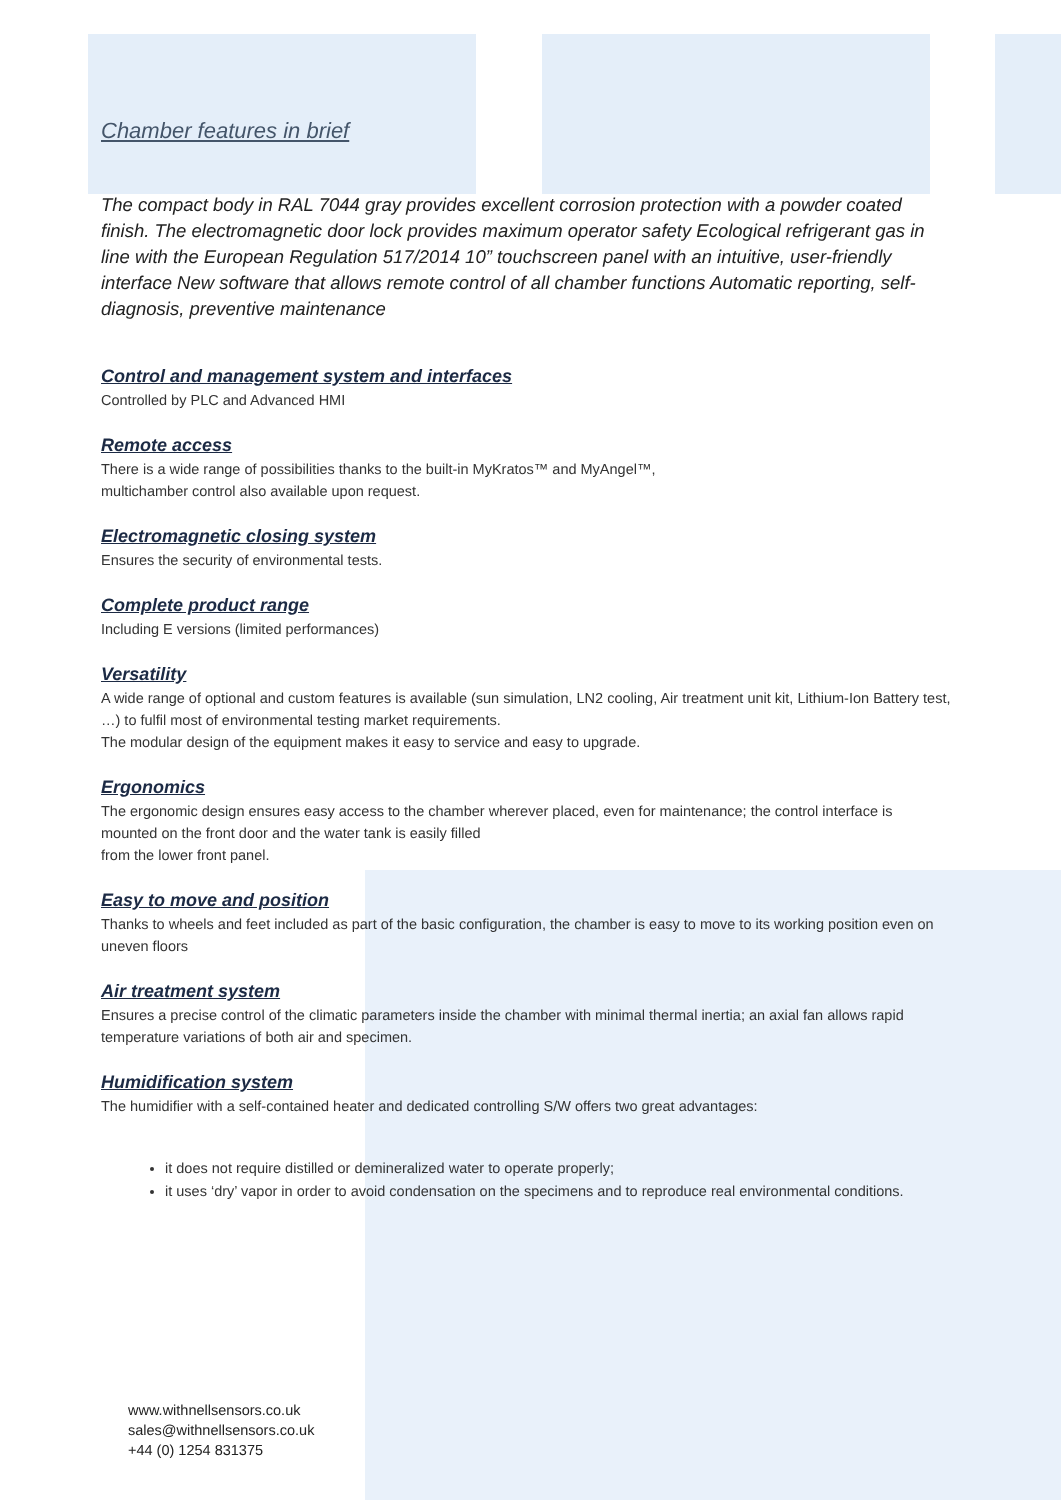Chamber features in brief
The compact body in RAL 7044 gray provides excellent corrosion protection with a powder coated finish. The electromagnetic door lock provides maximum operator safety Ecological refrigerant gas in line with the European Regulation 517/2014 10” touchscreen panel with an intuitive, user-friendly interface New software that allows remote control of all chamber functions Automatic reporting, self-diagnosis, preventive maintenance
Control and management system and interfaces
Controlled by PLC and Advanced HMI
Remote access
There is a wide range of possibilities thanks to the built-in MyKratos™ and MyAngel™,
multichamber control also available upon request.
Electromagnetic closing system
Ensures the security of environmental tests.
Complete product range
Including E versions (limited performances)
Versatility
A wide range of optional and custom features is available (sun simulation, LN2 cooling, Air treatment unit kit, Lithium-Ion Battery test, …) to fulfil most of environmental testing market requirements.
The modular design of the equipment makes it easy to service and easy to upgrade.
Ergonomics
The ergonomic design ensures easy access to the chamber wherever placed, even for maintenance; the control interface is mounted on the front door and the water tank is easily filled
from the lower front panel.
Easy to move and position
Thanks to wheels and feet included as part of the basic configuration, the chamber is easy to move to its working position even on uneven floors
Air treatment system
Ensures a precise control of the climatic parameters inside the chamber with minimal thermal inertia; an axial fan allows rapid temperature variations of both air and specimen.
Humidification system
The humidifier with a self-contained heater and dedicated controlling S/W offers two great advantages:
it does not require distilled or demineralized water to operate properly;
it uses ‘dry’ vapor in order to avoid condensation on the specimens and to reproduce real environmental conditions.
www.withnellsensors.co.uk
sales@withnellsensors.co.uk
+44 (0) 1254 831375